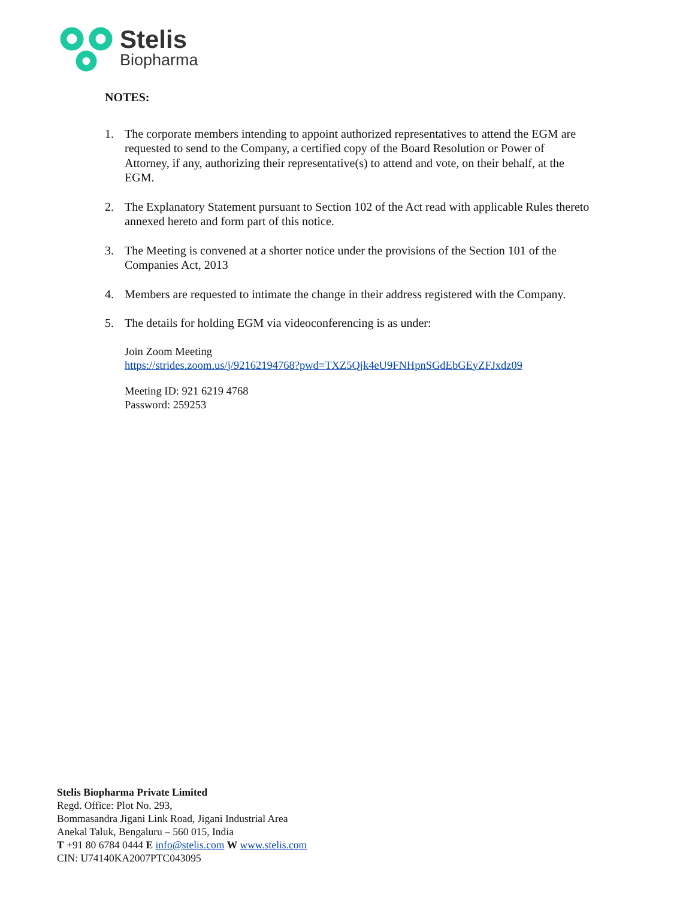Stelis
Biopharma
NOTES:
1. The corporate members intending to appoint authorized representatives to attend the EGM are requested to send to the Company, a certified copy of the Board Resolution or Power of Attorney, if any, authorizing their representative(s) to attend and vote, on their behalf, at the EGM.
2. The Explanatory Statement pursuant to Section 102 of the Act read with applicable Rules thereto annexed hereto and form part of this notice.
3. The Meeting is convened at a shorter notice under the provisions of the Section 101 of the Companies Act, 2013
4. Members are requested to intimate the change in their address registered with the Company.
5. The details for holding EGM via videoconferencing is as under:
Join Zoom Meeting
https://strides.zoom.us/j/92162194768?pwd=TXZ5Qjk4eU9FNHpnSGdEbGEyZFJxdz09
Meeting ID: 921 6219 4768
Password: 259253
Stelis Biopharma Private Limited
Regd. Office: Plot No. 293,
Bommasandra Jigani Link Road, Jigani Industrial Area
Anekal Taluk, Bengaluru – 560 015, India
T +91 80 6784 0444 E info@stelis.com W www.stelis.com
CIN: U74140KA2007PTC043095